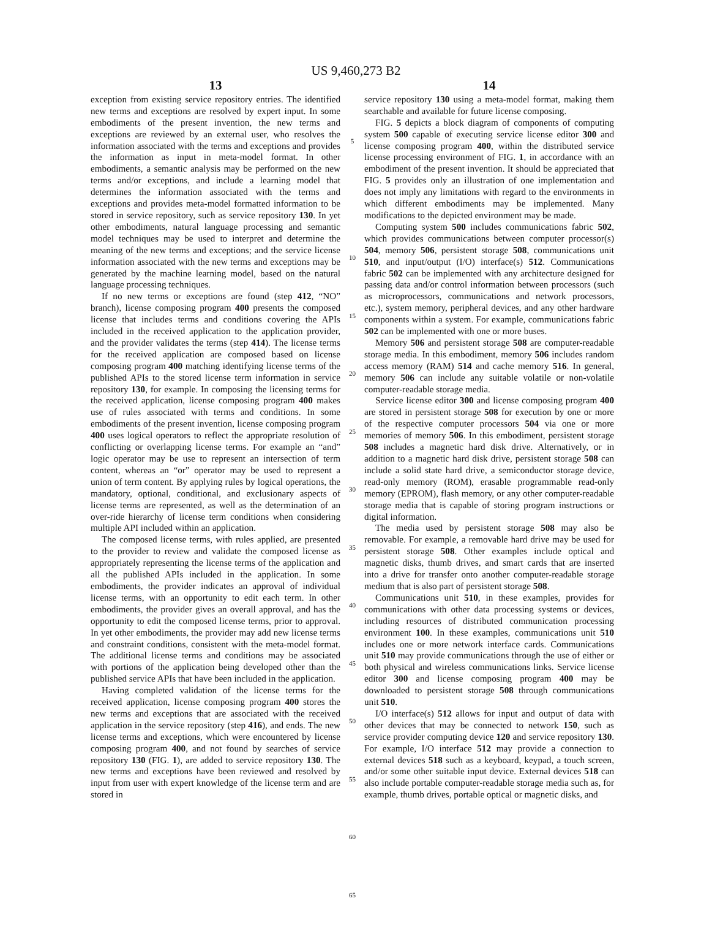US 9,460,273 B2
13
exception from existing service repository entries. The identified new terms and exceptions are resolved by expert input. In some embodiments of the present invention, the new terms and exceptions are reviewed by an external user, who resolves the information associated with the terms and exceptions and provides the information as input in meta-model format. In other embodiments, a semantic analysis may be performed on the new terms and/or exceptions, and include a learning model that determines the information associated with the terms and exceptions and provides meta-model formatted information to be stored in service repository, such as service repository 130. In yet other embodiments, natural language processing and semantic model techniques may be used to interpret and determine the meaning of the new terms and exceptions; and the service license information associated with the new terms and exceptions may be generated by the machine learning model, based on the natural language processing techniques.
If no new terms or exceptions are found (step 412, “NO” branch), license composing program 400 presents the composed license that includes terms and conditions covering the APIs included in the received application to the application provider, and the provider validates the terms (step 414). The license terms for the received application are composed based on license composing program 400 matching identifying license terms of the published APIs to the stored license term information in service repository 130, for example. In composing the licensing terms for the received application, license composing program 400 makes use of rules associated with terms and conditions. In some embodiments of the present invention, license composing program 400 uses logical operators to reflect the appropriate resolution of conflicting or overlapping license terms. For example an “and” logic operator may be use to represent an intersection of term content, whereas an “or” operator may be used to represent a union of term content. By applying rules by logical operations, the mandatory, optional, conditional, and exclusionary aspects of license terms are represented, as well as the determination of an over-ride hierarchy of license term conditions when considering multiple API included within an application.
The composed license terms, with rules applied, are presented to the provider to review and validate the composed license as appropriately representing the license terms of the application and all the published APIs included in the application. In some embodiments, the provider indicates an approval of individual license terms, with an opportunity to edit each term. In other embodiments, the provider gives an overall approval, and has the opportunity to edit the composed license terms, prior to approval. In yet other embodiments, the provider may add new license terms and constraint conditions, consistent with the meta-model format. The additional license terms and conditions may be associated with portions of the application being developed other than the published service APIs that have been included in the application.
Having completed validation of the license terms for the received application, license composing program 400 stores the new terms and exceptions that are associated with the received application in the service repository (step 416), and ends. The new license terms and exceptions, which were encountered by license composing program 400, and not found by searches of service repository 130 (FIG. 1), are added to service repository 130. The new terms and exceptions have been reviewed and resolved by input from user with expert knowledge of the license term and are stored in
5
10
15
20
25
30
35
40
45
50
55
60
65
14
service repository 130 using a meta-model format, making them searchable and available for future license composing.
FIG. 5 depicts a block diagram of components of computing system 500 capable of executing service license editor 300 and license composing program 400, within the distributed service license processing environment of FIG. 1, in accordance with an embodiment of the present invention. It should be appreciated that FIG. 5 provides only an illustration of one implementation and does not imply any limitations with regard to the environments in which different embodiments may be implemented. Many modifications to the depicted environment may be made.
Computing system 500 includes communications fabric 502, which provides communications between computer processor(s) 504, memory 506, persistent storage 508, communications unit 510, and input/output (I/O) interface(s) 512. Communications fabric 502 can be implemented with any architecture designed for passing data and/or control information between processors (such as microprocessors, communications and network processors, etc.), system memory, peripheral devices, and any other hardware components within a system. For example, communications fabric 502 can be implemented with one or more buses.
Memory 506 and persistent storage 508 are computer-readable storage media. In this embodiment, memory 506 includes random access memory (RAM) 514 and cache memory 516. In general, memory 506 can include any suitable volatile or non-volatile computer-readable storage media.
Service license editor 300 and license composing program 400 are stored in persistent storage 508 for execution by one or more of the respective computer processors 504 via one or more memories of memory 506. In this embodiment, persistent storage 508 includes a magnetic hard disk drive. Alternatively, or in addition to a magnetic hard disk drive, persistent storage 508 can include a solid state hard drive, a semiconductor storage device, read-only memory (ROM), erasable programmable read-only memory (EPROM), flash memory, or any other computer-readable storage media that is capable of storing program instructions or digital information.
The media used by persistent storage 508 may also be removable. For example, a removable hard drive may be used for persistent storage 508. Other examples include optical and magnetic disks, thumb drives, and smart cards that are inserted into a drive for transfer onto another computer-readable storage medium that is also part of persistent storage 508.
Communications unit 510, in these examples, provides for communications with other data processing systems or devices, including resources of distributed communication processing environment 100. In these examples, communications unit 510 includes one or more network interface cards. Communications unit 510 may provide communications through the use of either or both physical and wireless communications links. Service license editor 300 and license composing program 400 may be downloaded to persistent storage 508 through communications unit 510.
I/O interface(s) 512 allows for input and output of data with other devices that may be connected to network 150, such as service provider computing device 120 and service repository 130. For example, I/O interface 512 may provide a connection to external devices 518 such as a keyboard, keypad, a touch screen, and/or some other suitable input device. External devices 518 can also include portable computer-readable storage media such as, for example, thumb drives, portable optical or magnetic disks, and